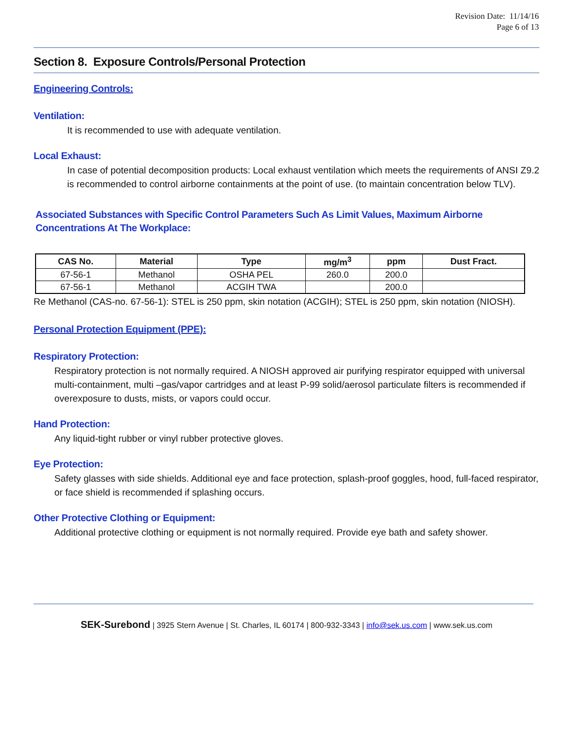Revision Date: 11/14/16
Page 6 of 13
Section 8. Exposure Controls/Personal Protection
Engineering Controls:
Ventilation:
It is recommended to use with adequate ventilation.
Local Exhaust:
In case of potential decomposition products: Local exhaust ventilation which meets the requirements of ANSI Z9.2 is recommended to control airborne containments at the point of use. (to maintain concentration below TLV).
Associated Substances with Specific Control Parameters Such As Limit Values, Maximum Airborne Concentrations At The Workplace:
| CAS No. | Material | Type | mg/m<sup>3</sup> | ppm | Dust Fract. |
| --- | --- | --- | --- | --- | --- |
| 67-56-1 | Methanol | OSHA PEL | 260.0 | 200.0 | |
| 67-56-1 | Methanol | ACGIH TWA | | 200.0 | |
Re Methanol (CAS-no. 67-56-1): STEL is 250 ppm, skin notation (ACGIH); STEL is 250 ppm, skin notation (NIOSH).
Personal Protection Equipment (PPE):
Respiratory Protection:
Respiratory protection is not normally required. A NIOSH approved air purifying respirator equipped with universal multi-containment, multi –gas/vapor cartridges and at least P-99 solid/aerosol particulate filters is recommended if overexposure to dusts, mists, or vapors could occur.
Hand Protection:
Any liquid-tight rubber or vinyl rubber protective gloves.
Eye Protection:
Safety glasses with side shields. Additional eye and face protection, splash-proof goggles, hood, full-faced respirator, or face shield is recommended if splashing occurs.
Other Protective Clothing or Equipment:
Additional protective clothing or equipment is not normally required. Provide eye bath and safety shower.
SEK-Surebond | 3925 Stern Avenue | St. Charles, IL 60174 | 800-932-3343 | info@sek.us.com | www.sek.us.com